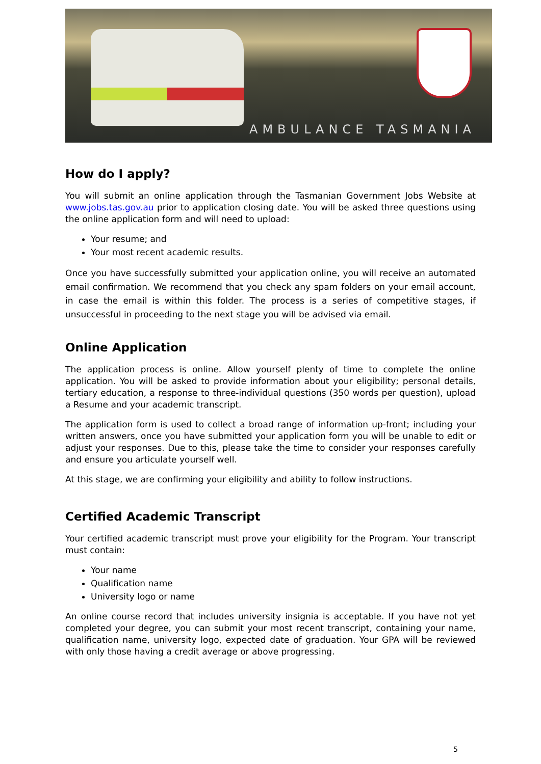AMBULANCE TASMANIA
How do I apply?
You will submit an online application through the Tasmanian Government Jobs Website at www.jobs.tas.gov.au prior to application closing date. You will be asked three questions using the online application form and will need to upload:
Your resume; and
Your most recent academic results.
Once you have successfully submitted your application online, you will receive an automated email confirmation. We recommend that you check any spam folders on your email account, in case the email is within this folder. The process is a series of competitive stages, if unsuccessful in proceeding to the next stage you will be advised via email.
Online Application
The application process is online. Allow yourself plenty of time to complete the online application. You will be asked to provide information about your eligibility; personal details, tertiary education, a response to three-individual questions (350 words per question), upload a Resume and your academic transcript.
The application form is used to collect a broad range of information up-front; including your written answers, once you have submitted your application form you will be unable to edit or adjust your responses. Due to this, please take the time to consider your responses carefully and ensure you articulate yourself well.
At this stage, we are confirming your eligibility and ability to follow instructions.
Certified Academic Transcript
Your certified academic transcript must prove your eligibility for the Program. Your transcript must contain:
Your name
Qualification name
University logo or name
An online course record that includes university insignia is acceptable. If you have not yet completed your degree, you can submit your most recent transcript, containing your name, qualification name, university logo, expected date of graduation. Your GPA will be reviewed with only those having a credit average or above progressing.
5